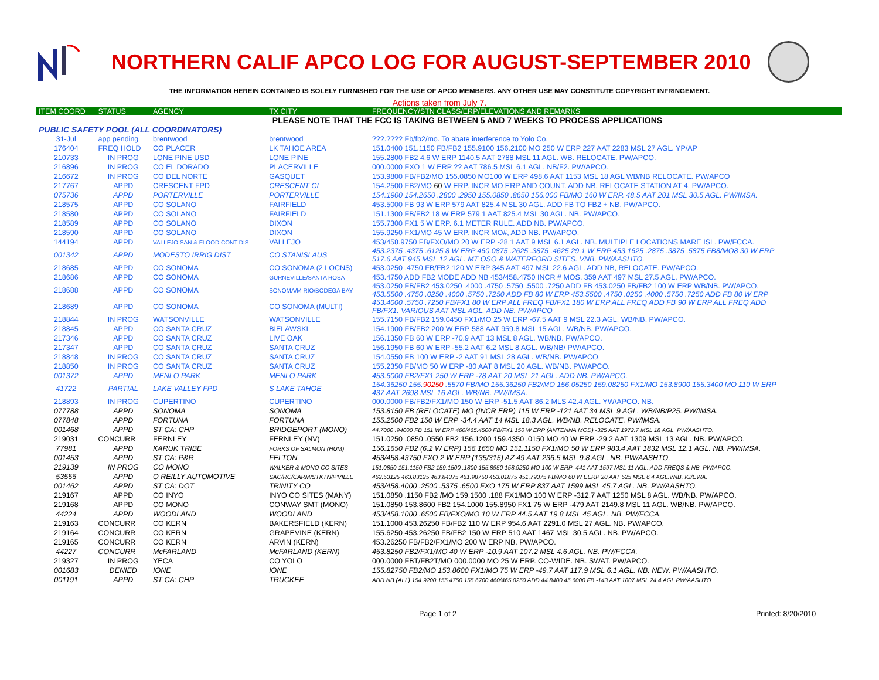NORTHERN CALIF APCO LOG FOR AUGUST-SEPTEMBER 2010
THE INFORMATION HEREIN CONTAINED IS SOLELY FURNISHED FOR THE USE OF APCO MEMBERS. ANY OTHER USE MAY CONSTITUTE COPYRIGHT INFRINGEMENT.
Actions taken from July 7.
| ITEM COORD | STATUS | AGENCY | TX CITY | FREQUENCY/STN CLASS/ERP/ELEVATIONS AND REMARKS |
| --- | --- | --- | --- | --- |
| PLEASE NOTE THAT THE FCC IS TAKING BETWEEN 5 AND 7 WEEKS TO PROCESS APPLICATIONS | | | | |
| PUBLIC SAFETY POOL (ALL COORDINATORS) | | | | |
| 31-Jul | app pending | brentwood | brentwood | ???.???? Fb/fb2/mo. To abate interference to Yolo Co. |
| 176404 | FREQ HOLD | CO PLACER | LK TAHOE AREA | 151.0400 151.1150 FB/FB2 155.9100 156.2100 MO 250 W ERP 227 AAT 2283 MSL 27 AGL. YP/AP |
| 210733 | IN PROG | LONE PINE USD | LONE PINE | 155.2800 FB2 4.6 W ERP 1140.5 AAT 2788 MSL 11 AGL. WB. RELOCATE. PW/APCO. |
| 216896 | IN PROG | CO EL DORADO | PLACERVILLE | 000.0000 FXO 1 W ERP ?? AAT 786.5 MSL 6.1 AGL. NB/F2. PW/APCO. |
| 216672 | IN PROG | CO DEL NORTE | GASQUET | 153.9800 FB/FB2/MO 155.0850 MO100 W ERP 498.6 AAT 1153 MSL 18 AGL WB/NB RELOCATE. PW/APCO |
| 217767 | APPD | CRESCENT FPD | CRESCENT CI | 154.2500 FB2/MO 60 W ERP. INCR MO ERP AND COUNT. ADD NB. RELOCATE STATION AT 4. PW/APCO. |
| 075736 | APPD | PORTERVILLE | PORTERVILLE | 154.1900 154.2650 .2800 .2950 155.0850 .8650 156.000 FB/MO 160 W ERP. 48.5 AAT 201 MSL 30.5 AGL. PW/IMSA. |
| 218575 | APPD | CO SOLANO | FAIRFIELD | 453.5000 FB 93 W ERP 579 AAT 825.4 MSL 30 AGL. ADD FB TO FB2 + NB. PW/APCO. |
| 218580 | APPD | CO SOLANO | FAIRFIELD | 151.1300 FB/FB2 18 W ERP 579.1 AAT 825.4 MSL 30 AGL. NB. PW/APCO. |
| 218589 | APPD | CO SOLANO | DIXON | 155.7300 FX1 5 W ERP. 6.1 METER RULE. ADD NB. PW/APCO. |
| 218590 | APPD | CO SOLANO | DIXON | 155.9250 FX1/MO 45 W ERP. INCR MO#, ADD NB. PW/APCO. |
| 144194 | APPD | VALLEJO SAN & FLOOD CONT DIS | VALLEJO | 453/458.9750 FB/FXO/MO 20 W ERP -28.1 AAT 9 MSL 6.1 AGL. NB. MULTIPLE LOCATIONS MARE ISL. PW/FCCA. |
| 001342 | APPD | MODESTO IRRIG DIST | CO STANISLAUS | 453.2375 .4375 .6125 8 W ERP 460.0875 .2625 .3875 .4625 29.1 W ERP 453.1625 .2875 .3875 ,5875 FB8/MO8 30 W ERP 517.6 AAT 945 MSL 12 AGL. MT OSO & WATERFORD SITES. VNB. PW/AASHTO. |
| 218685 | APPD | CO SONOMA | CO SONOMA (2 LOCNS) | 453.0250 .4750 FB/FB2 120 W ERP 345 AAT 497 MSL 22.6 AGL. ADD NB, RELOCATE. PW/APCO. |
| 218686 | APPD | CO SONOMA | GURNEVILLE/SANTA ROSA | 453.4750 ADD FB2 MODE ADD NB 453/458.4750 INCR # MOS. 359 AAT 497 MSL 27.5 AGL. PW/APCO. |
| 218688 | APPD | CO SONOMA | SONOMA/M RIO/BODEGA BAY | 453.0250 FB/FB2 453.0250 .4000 .4750 .5750 .5500 .7250 ADD FB 453.0250 FB/FB2 100 W ERP WB/NB. PW/APCO. 453.5500 .4750 .0250 .4000 .5750 .7250 ADD FB 80 W ERP 453.5500 .4750 .0250 .4000 .5750 .7250 ADD FB 80 W ERP |
| 218689 | APPD | CO SONOMA | CO SONOMA (MULTI) | 453.4000 .5750 .7250 FB/FX1 80 W ERP ALL FREQ FB/FX1 180 W ERP ALL FREQ ADD FB 90 W ERP ALL FREQ ADD FB/FX1. VARIOUS AAT MSL AGL. ADD NB. PW/APCO |
| 218844 | IN PROG | WATSONVILLE | WATSONVILLE | 155.7150 FB/FB2 159.0450 FX1/MO 25 W ERP -67.5 AAT 9 MSL 22.3 AGL. WB/NB. PW/APCO. |
| 218845 | APPD | CO SANTA CRUZ | BIELAWSKI | 154.1900 FB/FB2 200 W ERP 588 AAT 959.8 MSL 15 AGL. WB/NB. PW/APCO. |
| 217346 | APPD | CO SANTA CRUZ | LIVE OAK | 156.1350 FB 60 W ERP -70.9 AAT 13 MSL 8 AGL. WB/NB. PW/APCO. |
| 217347 | APPD | CO SANTA CRUZ | SANTA CRUZ | 156.1950 FB 60 W ERP -55.2 AAT 6.2 MSL 8 AGL. WB/NB/ PW/APCO. |
| 218848 | IN PROG | CO SANTA CRUZ | SANTA CRUZ | 154.0550 FB 100 W ERP -2 AAT 91 MSL 28 AGL. WB/NB. PW/APCO. |
| 218850 | IN PROG | CO SANTA CRUZ | SANTA CRUZ | 155.2350 FB/MO 50 W ERP -80 AAT 8 MSL 20 AGL. WB/NB. PW/APCO. |
| 001372 | APPD | MENLO PARK | MENLO PARK | 453.6000 FB2/FX1 250 W ERP -78 AAT 20 MSL 21 AGL. ADD NB. PW/APCO. |
| 41722 | PARTIAL | LAKE VALLEY FPD | S LAKE TAHOE | 154.36250 155. 90250 .5570 FB/MO 155.36250 FB2/MO 156.05250 159.08250 FX1/MO 153.8900 155.3400 MO 110 W ERP 437 AAT 2698 MSL 16 AGL. WB/NB. PW/IMSA. |
| 218893 | IN PROG | CUPERTINO | CUPERTINO | 000.0000 FB/FB2/FX1/MO 150 W ERP -51.5 AAT 86.2 MLS 42.4 AGL. YW/APCO. NB. |
| 077788 | APPD | SONOMA | SONOMA | 153.8150 FB (RELOCATE) MO (INCR ERP) 115 W ERP -121 AAT 34 MSL 9 AGL. WB/NB/P25. PW/IMSA. |
| 077848 | APPD | FORTUNA | FORTUNA | 155.2500 FB2 150 W ERP -34.4 AAT 14 MSL 18.3 AGL. WB/NB. RELOCATE. PW/IMSA. |
| 001468 | APPD | ST CA: CHP | BRIDGEPORT (MONO) | 44.7000 .94000 FB 151 W ERP 460/465.4500 FB/FX1 150 W ERP (ANTENNA MOD) -325 AAT 1972.7 MSL 18 AGL. PW/AASHTO. |
| 219031 | CONCURR | FERNLEY | FERNLEY (NV) | 151.0250 .0850 .0550 FB2 156.1200 159.4350 .0150 MO 40 W ERP -29.2 AAT 1309 MSL 13 AGL. NB. PW/APCO. |
| 77981 | APPD | KARUK TRIBE | FORKS OF SALMON (HUM) | 156.1650 FB2 (6.2 W ERP) 156.1650 MO 151.1150 FX1/MO 50 W ERP 983.4 AAT 1832 MSL 12.1 AGL. NB. PW/IMSA. |
| 001453 | APPD | ST CA: P&R | FELTON | 453/458.43750 FXO 2 W ERP (135/315) AZ 49 AAT 236.5 MSL 9.8 AGL. NB. PW/AASHTO. |
| 219139 | IN PROG | CO MONO | WALKER & MONO CO SITES | 151.0850 151.1150 FB2 159.1500 .1800 155.8950 158.9250 MO 100 W ERP -441 AAT 1597 MSL 11 AGL. ADD FREQS & NB. PW/APCO. |
| 53556 | APPD | O REILLY AUTOMOTIVE | SAC/RC/CARM/STKTN/P'VILLE | 462.53125 463.83125 463.84375 461.98750 453.01875 451,79375 FB/MO 60 W EERP 20 AAT 525 MSL 6.4 AGL.VNB. IG/EWA. |
| 001462 | APPD | ST CA: DOT | TRINITY CO | 453/458.4000 .2500 .5375 .6500 FXO 175 W ERP 837 AAT 1599 MSL 45.7 AGL. NB. PW/AASHTO. |
| 219167 | APPD | CO INYO | INYO CO SITES (MANY) | 151.0850 .1150 FB2 /MO 159.1500 .188 FX1/MO 100 W ERP -312.7 AAT 1250 MSL 8 AGL. WB/NB. PW/APCO. |
| 219168 | APPD | CO MONO | CONWAY SMT (MONO) | 151.0850 153.8600 FB2 154.1000 155.8950 FX1 75 W ERP -479 AAT 2149.8 MSL 11 AGL. WB/NB. PW/APCO. |
| 44224 | APPD | WOODLAND | WOODLAND | 453/458.1000 .6500 FB/FXO/MO 10 W ERP 44.5 AAT 19.8 MSL 45 AGL. NB. PW/FCCA. |
| 219163 | CONCURR | CO KERN | BAKERSFIELD (KERN) | 151.1000 453.26250 FB/FB2 110 W ERP 954.6 AAT 2291.0 MSL 27 AGL. NB. PW/APCO. |
| 219164 | CONCURR | CO KERN | GRAPEVINE (KERN) | 155.6250 453.26250 FB/FB2 150 W ERP 510 AAT 1467 MSL 30.5 AGL. NB. PW/APCO. |
| 219165 | CONCURR | CO KERN | ARVIN (KERN) | 453.26250 FB/FB2/FX1/MO 200 W ERP NB. PW/APCO. |
| 44227 | CONCURR | McFARLAND | McFARLAND (KERN) | 453.8250 FB2/FX1/MO 40 W ERP -10.9 AAT 107.2 MSL 4.6 AGL. NB. PW/FCCA. |
| 219327 | IN PROG | YECA | CO YOLO | 000.0000 FBT/FB2T/MO 000.0000 MO 25 W ERP. CO-WIDE. NB. SWAT. PW/APCO. |
| 001683 | DENIED | IONE | IONE | 155.82750 FB2/MO 153.8600 FX1/MO 75 W ERP -49.7 AAT 117.9 MSL 6.1 AGL. NB. NEW. PW/AASHTO. |
| 001191 | APPD | ST CA: CHP | TRUCKEE | ADD NB (ALL) 154.9200 155.4750 155.6700 460/465.0250 ADD 44.8400 45.6000 FB -143 AAT 1807 MSL 24.4 AGL PW/AASHTO. |
Page 1 of 2 Printed: 8/20/2010